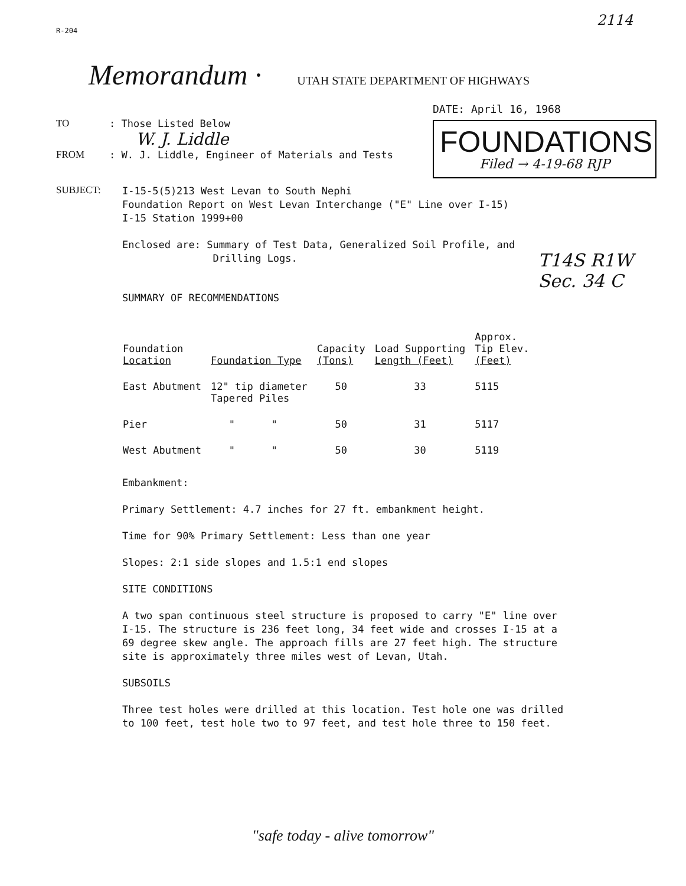R-204 2114
Memorandum · UTAH STATE DEPARTMENT OF HIGHWAYS
TO: Those Listed Below
W. J. Liddle
FROM: W. J. Liddle, Engineer of Materials and Tests
DATE: April 16, 1968
FOUNDATIONS
Filed → 4-19-68 RJP
SUBJECT: I-15-5(5)213 West Levan to South Nephi
Foundation Report on West Levan Interchange ("E" Line over I-15)
I-15 Station 1999+00
Enclosed are: Summary of Test Data, Generalized Soil Profile, and
Drilling Logs.
T14S R1W
Sec. 34 C
SUMMARY OF RECOMMENDATIONS
| Foundation Location | Foundation Type | Capacity (Tons) | Load Supporting Length (Feet) | Approx. Tip Elev. (Feet) |
| --- | --- | --- | --- | --- |
| East Abutment | 12" tip diameter Tapered Piles | 50 | 33 | 5115 |
| Pier | " " | 50 | 31 | 5117 |
| West Abutment | " " | 50 | 30 | 5119 |
Embankment:
Primary Settlement: 4.7 inches for 27 ft. embankment height.
Time for 90% Primary Settlement: Less than one year
Slopes: 2:1 side slopes and 1.5:1 end slopes
SITE CONDITIONS
A two span continuous steel structure is proposed to carry "E" line over
I-15. The structure is 236 feet long, 34 feet wide and crosses I-15 at a
69 degree skew angle. The approach fills are 27 feet high. The structure
site is approximately three miles west of Levan, Utah.
SUBSOILS
Three test holes were drilled at this location. Test hole one was drilled
to 100 feet, test hole two to 97 feet, and test hole three to 150 feet.
"safe today - alive tomorrow"